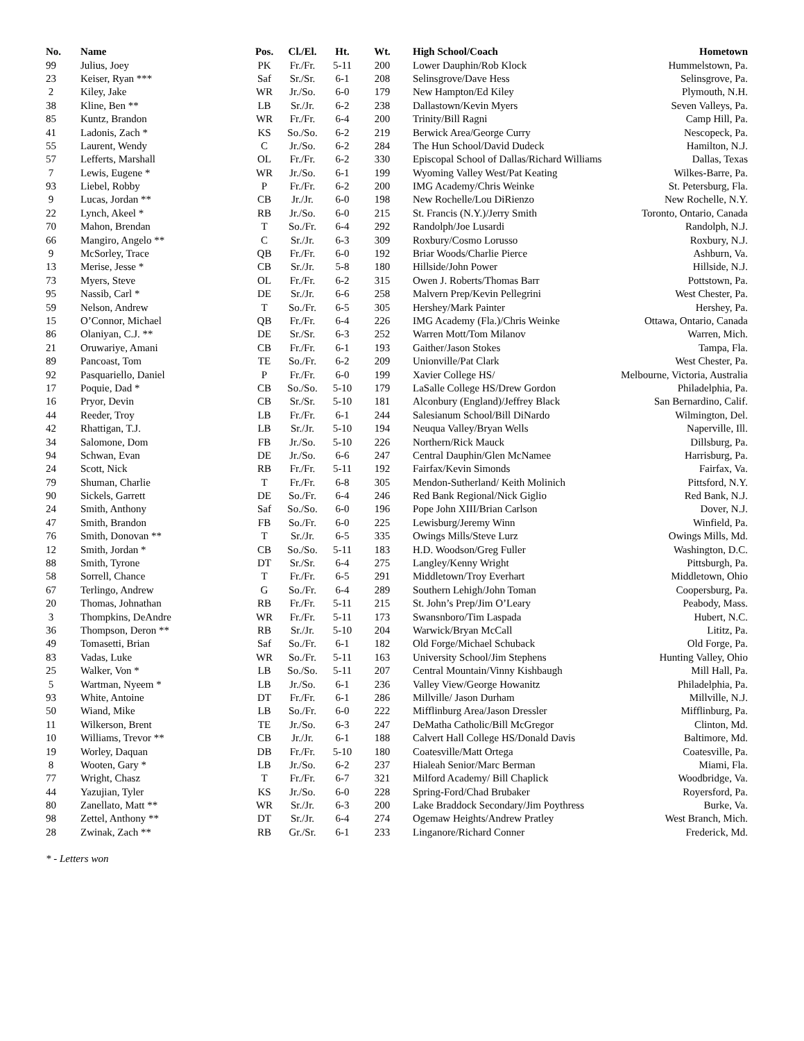| No. | Name | Pos. | Cl./El. | Ht. | Wt. | High School/Coach | Hometown |
| --- | --- | --- | --- | --- | --- | --- | --- |
| 99 | Julius, Joey | PK | Fr./Fr. | 5-11 | 200 | Lower Dauphin/Rob Klock | Hummelstown, Pa. |
| 23 | Keiser, Ryan *** | Saf | Sr./Sr. | 6-1 | 208 | Selinsgrove/Dave Hess | Selinsgrove, Pa. |
| 2 | Kiley, Jake | WR | Jr./So. | 6-0 | 179 | New Hampton/Ed Kiley | Plymouth, N.H. |
| 38 | Kline, Ben ** | LB | Sr./Jr. | 6-2 | 238 | Dallastown/Kevin Myers | Seven Valleys, Pa. |
| 85 | Kuntz, Brandon | WR | Fr./Fr. | 6-4 | 200 | Trinity/Bill Ragni | Camp Hill, Pa. |
| 41 | Ladonis, Zach * | KS | So./So. | 6-2 | 219 | Berwick Area/George Curry | Nescopeck, Pa. |
| 55 | Laurent, Wendy | C | Jr./So. | 6-2 | 284 | The Hun School/David Dudeck | Hamilton, N.J. |
| 57 | Lefferts, Marshall | OL | Fr./Fr. | 6-2 | 330 | Episcopal School of Dallas/Richard Williams | Dallas, Texas |
| 7 | Lewis, Eugene * | WR | Jr./So. | 6-1 | 199 | Wyoming Valley West/Pat Keating | Wilkes-Barre, Pa. |
| 93 | Liebel, Robby | P | Fr./Fr. | 6-2 | 200 | IMG Academy/Chris Weinke | St. Petersburg, Fla. |
| 9 | Lucas, Jordan ** | CB | Jr./Jr. | 6-0 | 198 | New Rochelle/Lou DiRienzo | New Rochelle, N.Y. |
| 22 | Lynch, Akeel * | RB | Jr./So. | 6-0 | 215 | St. Francis (N.Y.)/Jerry Smith | Toronto, Ontario, Canada |
| 70 | Mahon, Brendan | T | So./Fr. | 6-4 | 292 | Randolph/Joe Lusardi | Randolph, N.J. |
| 66 | Mangiro, Angelo ** | C | Sr./Jr. | 6-3 | 309 | Roxbury/Cosmo Lorusso | Roxbury, N.J. |
| 9 | McSorley, Trace | QB | Fr./Fr. | 6-0 | 192 | Briar Woods/Charlie Pierce | Ashburn, Va. |
| 13 | Merise, Jesse * | CB | Sr./Jr. | 5-8 | 180 | Hillside/John Power | Hillside, N.J. |
| 73 | Myers, Steve | OL | Fr./Fr. | 6-2 | 315 | Owen J. Roberts/Thomas Barr | Pottstown, Pa. |
| 95 | Nassib, Carl * | DE | Sr./Jr. | 6-6 | 258 | Malvern Prep/Kevin Pellegrini | West Chester, Pa. |
| 59 | Nelson, Andrew | T | So./Fr. | 6-5 | 305 | Hershey/Mark Painter | Hershey, Pa. |
| 15 | O’Connor, Michael | QB | Fr./Fr. | 6-4 | 226 | IMG Academy (Fla.)/Chris Weinke | Ottawa, Ontario, Canada |
| 86 | Olaniyan, C.J. ** | DE | Sr./Sr. | 6-3 | 252 | Warren Mott/Tom Milanov | Warren, Mich. |
| 21 | Oruwariye, Amani | CB | Fr./Fr. | 6-1 | 193 | Gaither/Jason Stokes | Tampa, Fla. |
| 89 | Pancoast, Tom | TE | So./Fr. | 6-2 | 209 | Unionville/Pat Clark | West Chester, Pa. |
| 92 | Pasquariello, Daniel | P | Fr./Fr. | 6-0 | 199 | Xavier College HS/ | Melbourne, Victoria, Australia |
| 17 | Poquie, Dad * | CB | So./So. | 5-10 | 179 | LaSalle College HS/Drew Gordon | Philadelphia, Pa. |
| 16 | Pryor, Devin | CB | Sr./Sr. | 5-10 | 181 | Alconbury (England)/Jeffrey Black | San Bernardino, Calif. |
| 44 | Reeder, Troy | LB | Fr./Fr. | 6-1 | 244 | Salesianum School/Bill DiNardo | Wilmington, Del. |
| 42 | Rhattigan, T.J. | LB | Sr./Jr. | 5-10 | 194 | Neuqua Valley/Bryan Wells | Naperville, Ill. |
| 34 | Salomone, Dom | FB | Jr./So. | 5-10 | 226 | Northern/Rick Mauck | Dillsburg, Pa. |
| 94 | Schwan, Evan | DE | Jr./So. | 6-6 | 247 | Central Dauphin/Glen McNamee | Harrisburg, Pa. |
| 24 | Scott, Nick | RB | Fr./Fr. | 5-11 | 192 | Fairfax/Kevin Simonds | Fairfax, Va. |
| 79 | Shuman, Charlie | T | Fr./Fr. | 6-8 | 305 | Mendon-Sutherland/ Keith Molinich | Pittsford, N.Y. |
| 90 | Sickels, Garrett | DE | So./Fr. | 6-4 | 246 | Red Bank Regional/Nick Giglio | Red Bank, N.J. |
| 24 | Smith, Anthony | Saf | So./So. | 6-0 | 196 | Pope John XIII/Brian Carlson | Dover, N.J. |
| 47 | Smith, Brandon | FB | So./Fr. | 6-0 | 225 | Lewisburg/Jeremy Winn | Winfield, Pa. |
| 76 | Smith, Donovan ** | T | Sr./Jr. | 6-5 | 335 | Owings Mills/Steve Lurz | Owings Mills, Md. |
| 12 | Smith, Jordan * | CB | So./So. | 5-11 | 183 | H.D. Woodson/Greg Fuller | Washington, D.C. |
| 88 | Smith, Tyrone | DT | Sr./Sr. | 6-4 | 275 | Langley/Kenny Wright | Pittsburgh, Pa. |
| 58 | Sorrell, Chance | T | Fr./Fr. | 6-5 | 291 | Middletown/Troy Everhart | Middletown, Ohio |
| 67 | Terlingo, Andrew | G | So./Fr. | 6-4 | 289 | Southern Lehigh/John Toman | Coopersburg, Pa. |
| 20 | Thomas, Johnathan | RB | Fr./Fr. | 5-11 | 215 | St. John’s Prep/Jim O’Leary | Peabody, Mass. |
| 3 | Thompkins, DeAndre | WR | Fr./Fr. | 5-11 | 173 | Swansnboro/Tim Laspada | Hubert, N.C. |
| 36 | Thompson, Deron ** | RB | Sr./Jr. | 5-10 | 204 | Warwick/Bryan McCall | Lititz, Pa. |
| 49 | Tomasetti, Brian | Saf | So./Fr. | 6-1 | 182 | Old Forge/Michael Schuback | Old Forge, Pa. |
| 83 | Vadas, Luke | WR | So./Fr. | 5-11 | 163 | University School/Jim Stephens | Hunting Valley, Ohio |
| 25 | Walker, Von * | LB | So./So. | 5-11 | 207 | Central Mountain/Vinny Kishbaugh | Mill Hall, Pa. |
| 5 | Wartman, Nyeem * | LB | Jr./So. | 6-1 | 236 | Valley View/George Howanitz | Philadelphia, Pa. |
| 93 | White, Antoine | DT | Fr./Fr. | 6-1 | 286 | Millville/ Jason Durham | Millville, N.J. |
| 50 | Wiand, Mike | LB | So./Fr. | 6-0 | 222 | Mifflinburg Area/Jason Dressler | Mifflinburg, Pa. |
| 11 | Wilkerson, Brent | TE | Jr./So. | 6-3 | 247 | DeMatha Catholic/Bill McGregor | Clinton, Md. |
| 10 | Williams, Trevor ** | CB | Jr./Jr. | 6-1 | 188 | Calvert Hall College HS/Donald Davis | Baltimore, Md. |
| 19 | Worley, Daquan | DB | Fr./Fr. | 5-10 | 180 | Coatesville/Matt Ortega | Coatesville, Pa. |
| 8 | Wooten, Gary * | LB | Jr./So. | 6-2 | 237 | Hialeah Senior/Marc Berman | Miami, Fla. |
| 77 | Wright, Chasz | T | Fr./Fr. | 6-7 | 321 | Milford Academy/ Bill Chaplick | Woodbridge, Va. |
| 44 | Yazujian, Tyler | KS | Jr./So. | 6-0 | 228 | Spring-Ford/Chad Brubaker | Royersford, Pa. |
| 80 | Zanellato, Matt ** | WR | Sr./Jr. | 6-3 | 200 | Lake Braddock Secondary/Jim Poythress | Burke, Va. |
| 98 | Zettel, Anthony ** | DT | Sr./Jr. | 6-4 | 274 | Ogemaw Heights/Andrew Pratley | West Branch, Mich. |
| 28 | Zwinak, Zach ** | RB | Gr./Sr. | 6-1 | 233 | Linganore/Richard Conner | Frederick, Md. |
* - Letters won